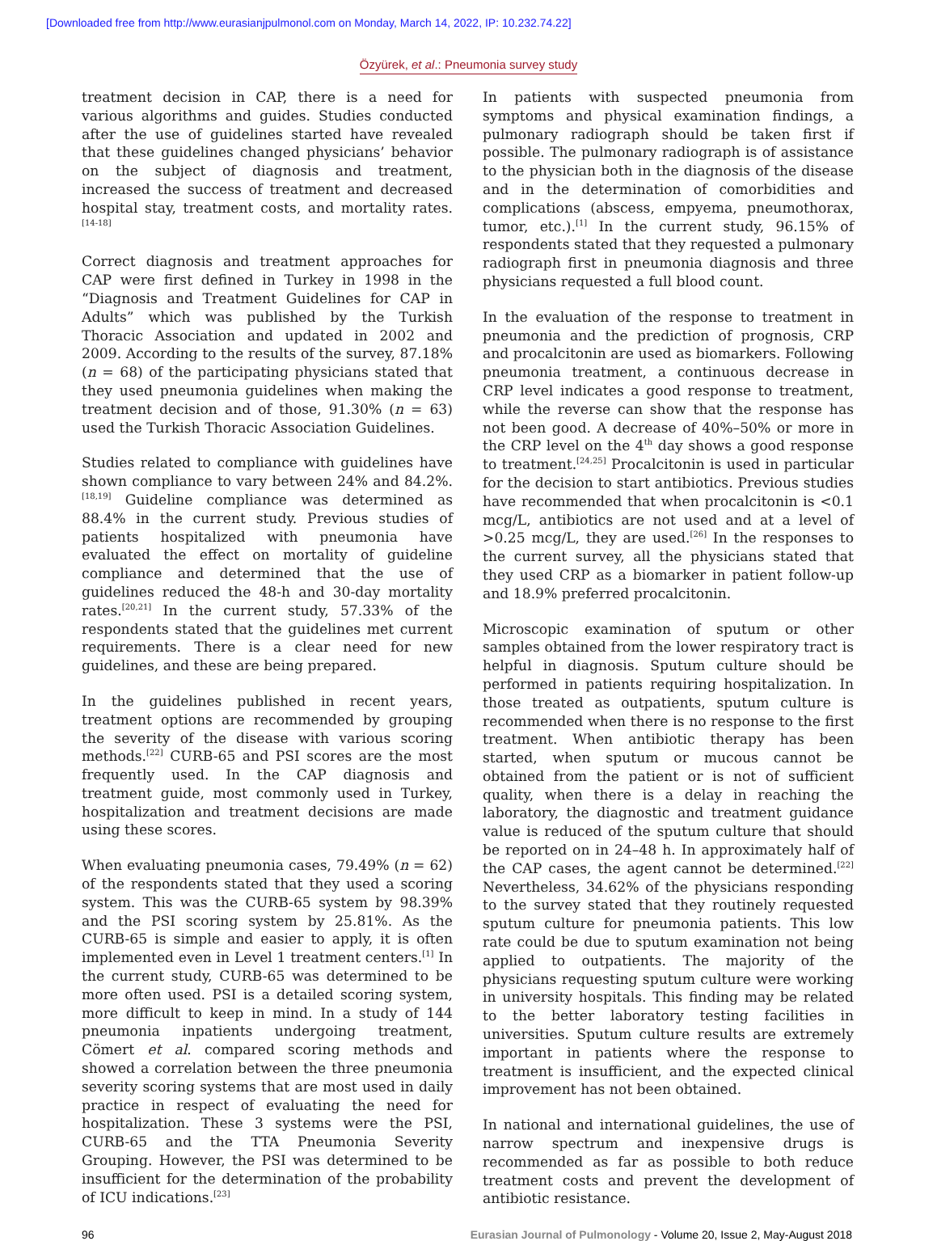[Downloaded free from http://www.eurasianjpulmonol.com on Monday, March 14, 2022, IP: 10.232.74.22]
Özyürek, et al.: Pneumonia survey study
treatment decision in CAP, there is a need for various algorithms and guides. Studies conducted after the use of guidelines started have revealed that these guidelines changed physicians’ behavior on the subject of diagnosis and treatment, increased the success of treatment and decreased hospital stay, treatment costs, and mortality rates.<sup>[14-18]</sup>
Correct diagnosis and treatment approaches for CAP were first defined in Turkey in 1998 in the “Diagnosis and Treatment Guidelines for CAP in Adults” which was published by the Turkish Thoracic Association and updated in 2002 and 2009. According to the results of the survey, 87.18% (n = 68) of the participating physicians stated that they used pneumonia guidelines when making the treatment decision and of those, 91.30% (n = 63) used the Turkish Thoracic Association Guidelines.
Studies related to compliance with guidelines have shown compliance to vary between 24% and 84.2%.<sup>[18,19]</sup> Guideline compliance was determined as 88.4% in the current study. Previous studies of patients hospitalized with pneumonia have evaluated the effect on mortality of guideline compliance and determined that the use of guidelines reduced the 48-h and 30-day mortality rates.<sup>[20,21]</sup> In the current study, 57.33% of the respondents stated that the guidelines met current requirements. There is a clear need for new guidelines, and these are being prepared.
In the guidelines published in recent years, treatment options are recommended by grouping the severity of the disease with various scoring methods.<sup>[22]</sup> CURB-65 and PSI scores are the most frequently used. In the CAP diagnosis and treatment guide, most commonly used in Turkey, hospitalization and treatment decisions are made using these scores.
When evaluating pneumonia cases, 79.49% (n = 62) of the respondents stated that they used a scoring system. This was the CURB-65 system by 98.39% and the PSI scoring system by 25.81%. As the CURB-65 is simple and easier to apply, it is often implemented even in Level 1 treatment centers.<sup>[1]</sup> In the current study, CURB-65 was determined to be more often used. PSI is a detailed scoring system, more difficult to keep in mind. In a study of 144 pneumonia inpatients undergoing treatment, Cömert et al. compared scoring methods and showed a correlation between the three pneumonia severity scoring systems that are most used in daily practice in respect of evaluating the need for hospitalization. These 3 systems were the PSI, CURB-65 and the TTA Pneumonia Severity Grouping. However, the PSI was determined to be insufficient for the determination of the probability of ICU indications.<sup>[23]</sup>
In patients with suspected pneumonia from symptoms and physical examination findings, a pulmonary radiograph should be taken first if possible. The pulmonary radiograph is of assistance to the physician both in the diagnosis of the disease and in the determination of comorbidities and complications (abscess, empyema, pneumothorax, tumor, etc.).<sup>[1]</sup> In the current study, 96.15% of respondents stated that they requested a pulmonary radiograph first in pneumonia diagnosis and three physicians requested a full blood count.
In the evaluation of the response to treatment in pneumonia and the prediction of prognosis, CRP and procalcitonin are used as biomarkers. Following pneumonia treatment, a continuous decrease in CRP level indicates a good response to treatment, while the reverse can show that the response has not been good. A decrease of 40%–50% or more in the CRP level on the 4<sup>th</sup> day shows a good response to treatment.<sup>[24,25]</sup> Procalcitonin is used in particular for the decision to start antibiotics. Previous studies have recommended that when procalcitonin is <0.1 mcg/L, antibiotics are not used and at a level of >0.25 mcg/L, they are used.<sup>[26]</sup> In the responses to the current survey, all the physicians stated that they used CRP as a biomarker in patient follow-up and 18.9% preferred procalcitonin.
Microscopic examination of sputum or other samples obtained from the lower respiratory tract is helpful in diagnosis. Sputum culture should be performed in patients requiring hospitalization. In those treated as outpatients, sputum culture is recommended when there is no response to the first treatment. When antibiotic therapy has been started, when sputum or mucous cannot be obtained from the patient or is not of sufficient quality, when there is a delay in reaching the laboratory, the diagnostic and treatment guidance value is reduced of the sputum culture that should be reported on in 24–48 h. In approximately half of the CAP cases, the agent cannot be determined.<sup>[22]</sup> Nevertheless, 34.62% of the physicians responding to the survey stated that they routinely requested sputum culture for pneumonia patients. This low rate could be due to sputum examination not being applied to outpatients. The majority of the physicians requesting sputum culture were working in university hospitals. This finding may be related to the better laboratory testing facilities in universities. Sputum culture results are extremely important in patients where the response to treatment is insufficient, and the expected clinical improvement has not been obtained.
In national and international guidelines, the use of narrow spectrum and inexpensive drugs is recommended as far as possible to both reduce treatment costs and prevent the development of antibiotic resistance.
96 Eurasian Journal of Pulmonology - Volume 20, Issue 2, May-August 2018